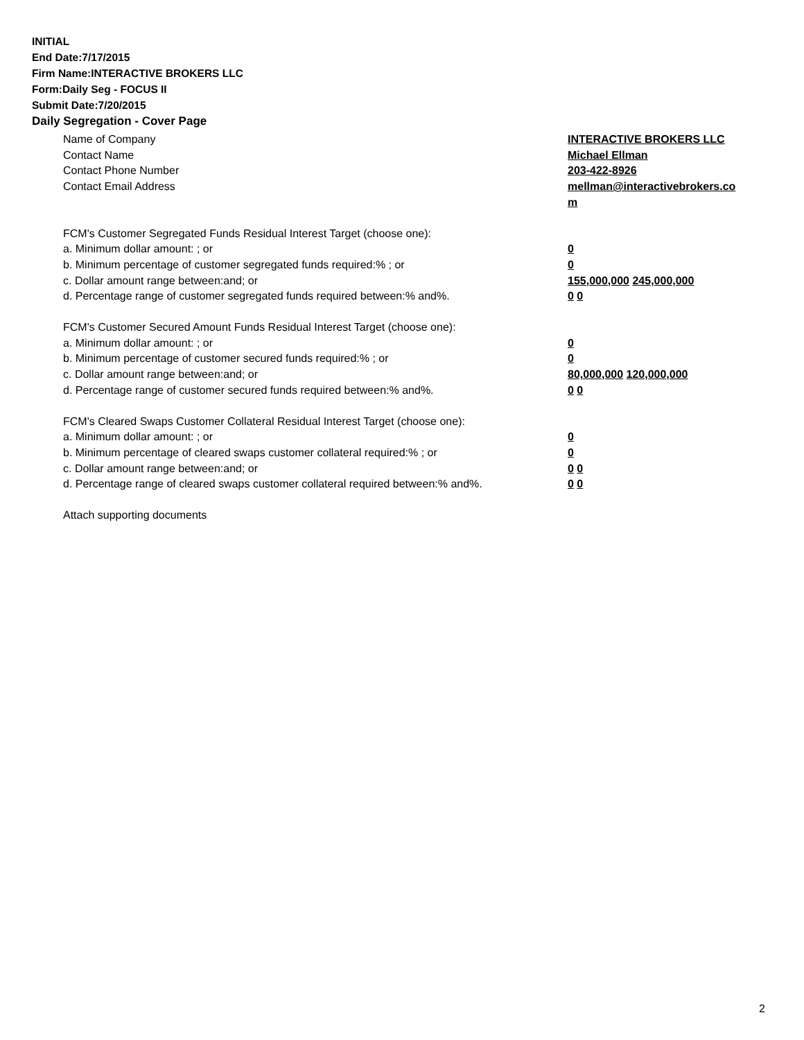INITIAL
End Date:7/17/2015
Firm Name:INTERACTIVE BROKERS LLC
Form:Daily Seg - FOCUS II
Submit Date:7/20/2015
Daily Segregation - Cover Page
Name of Company INTERACTIVE BROKERS LLC
Contact Name Michael Ellman
Contact Phone Number 203-422-8926
Contact Email Address mellman@interactivebrokers.co
m
FCM's Customer Segregated Funds Residual Interest Target (choose one):
a. Minimum dollar amount: ; or 0
b. Minimum percentage of customer segregated funds required:% ; or 0
c. Dollar amount range between:and; or 155,000,000 245,000,000
d. Percentage range of customer segregated funds required between:% and%. 0 0
FCM's Customer Secured Amount Funds Residual Interest Target (choose one):
a. Minimum dollar amount: ; or 0
b. Minimum percentage of customer secured funds required:% ; or 0
c. Dollar amount range between:and; or 80,000,000 120,000,000
d. Percentage range of customer secured funds required between:% and%. 0 0
FCM's Cleared Swaps Customer Collateral Residual Interest Target (choose one):
a. Minimum dollar amount: ; or 0
b. Minimum percentage of cleared swaps customer collateral required:% ; or 0
c. Dollar amount range between:and; or 0 0
d. Percentage range of cleared swaps customer collateral required between:% and%.
0 0
Attach supporting documents
2